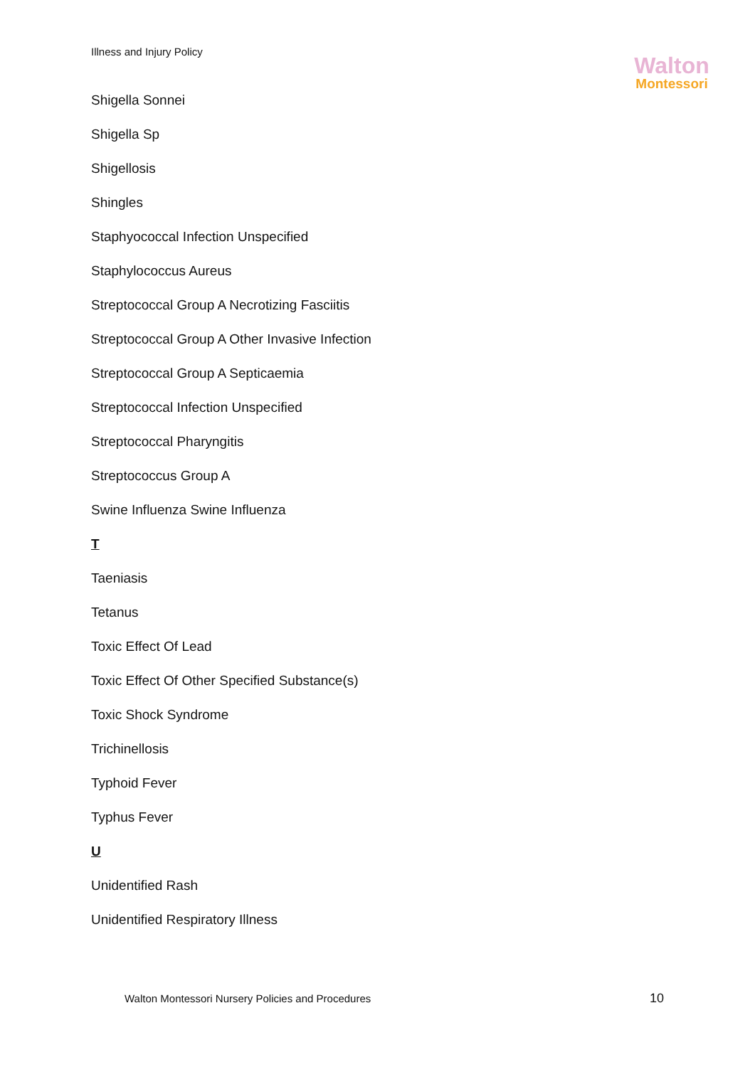Illness and Injury Policy
Walton
Montessori
Shigella Sonnei
Shigella Sp
Shigellosis
Shingles
Staphyococcal Infection Unspecified
Staphylococcus Aureus
Streptococcal Group A Necrotizing Fasciitis
Streptococcal Group A Other Invasive Infection
Streptococcal Group A Septicaemia
Streptococcal Infection Unspecified
Streptococcal Pharyngitis
Streptococcus Group A
Swine Influenza Swine Influenza
T
Taeniasis
Tetanus
Toxic Effect Of Lead
Toxic Effect Of Other Specified Substance(s)
Toxic Shock Syndrome
Trichinellosis
Typhoid Fever
Typhus Fever
U
Unidentified Rash
Unidentified Respiratory Illness
Walton Montessori Nursery Policies and Procedures
10